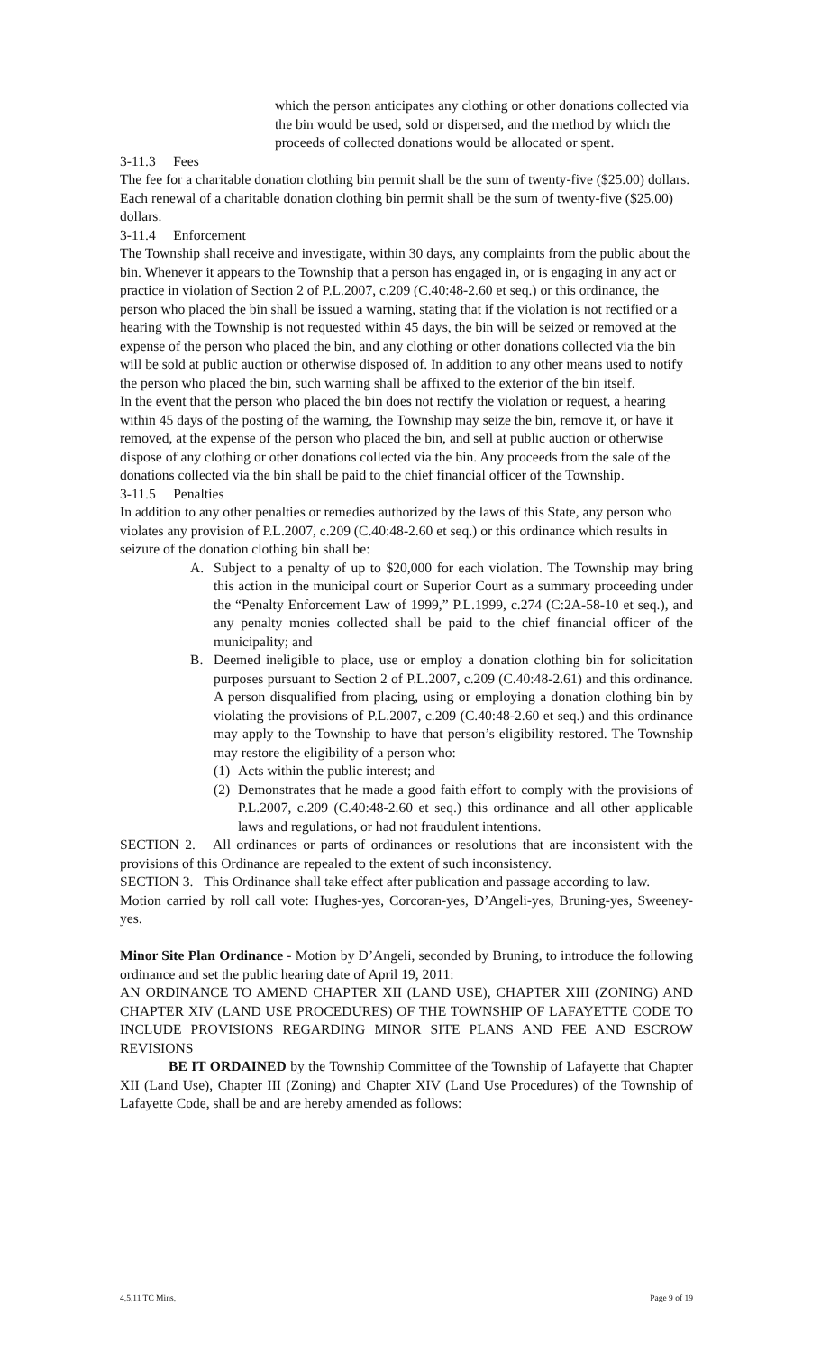which the person anticipates any clothing or other donations collected via the bin would be used, sold or dispersed, and the method by which the proceeds of collected donations would be allocated or spent.
3-11.3 Fees
The fee for a charitable donation clothing bin permit shall be the sum of twenty-five ($25.00) dollars. Each renewal of a charitable donation clothing bin permit shall be the sum of twenty-five ($25.00) dollars.
3-11.4 Enforcement
The Township shall receive and investigate, within 30 days, any complaints from the public about the bin. Whenever it appears to the Township that a person has engaged in, or is engaging in any act or practice in violation of Section 2 of P.L.2007, c.209 (C.40:48-2.60 et seq.) or this ordinance, the person who placed the bin shall be issued a warning, stating that if the violation is not rectified or a hearing with the Township is not requested within 45 days, the bin will be seized or removed at the expense of the person who placed the bin, and any clothing or other donations collected via the bin will be sold at public auction or otherwise disposed of. In addition to any other means used to notify the person who placed the bin, such warning shall be affixed to the exterior of the bin itself.
In the event that the person who placed the bin does not rectify the violation or request, a hearing within 45 days of the posting of the warning, the Township may seize the bin, remove it, or have it removed, at the expense of the person who placed the bin, and sell at public auction or otherwise dispose of any clothing or other donations collected via the bin. Any proceeds from the sale of the donations collected via the bin shall be paid to the chief financial officer of the Township.
3-11.5 Penalties
In addition to any other penalties or remedies authorized by the laws of this State, any person who violates any provision of P.L.2007, c.209 (C.40:48-2.60 et seq.) or this ordinance which results in seizure of the donation clothing bin shall be:
A. Subject to a penalty of up to $20,000 for each violation. The Township may bring this action in the municipal court or Superior Court as a summary proceeding under the “Penalty Enforcement Law of 1999,” P.L.1999, c.274 (C:2A-58-10 et seq.), and any penalty monies collected shall be paid to the chief financial officer of the municipality; and
B. Deemed ineligible to place, use or employ a donation clothing bin for solicitation purposes pursuant to Section 2 of P.L.2007, c.209 (C.40:48-2.61) and this ordinance. A person disqualified from placing, using or employing a donation clothing bin by violating the provisions of P.L.2007, c.209 (C.40:48-2.60 et seq.) and this ordinance may apply to the Township to have that person’s eligibility restored. The Township may restore the eligibility of a person who:
(1) Acts within the public interest; and
(2) Demonstrates that he made a good faith effort to comply with the provisions of P.L.2007, c.209 (C.40:48-2.60 et seq.) this ordinance and all other applicable laws and regulations, or had not fraudulent intentions.
SECTION 2. All ordinances or parts of ordinances or resolutions that are inconsistent with the provisions of this Ordinance are repealed to the extent of such inconsistency.
SECTION 3. This Ordinance shall take effect after publication and passage according to law.
Motion carried by roll call vote: Hughes-yes, Corcoran-yes, D’Angeli-yes, Bruning-yes, Sweeney-yes.
Minor Site Plan Ordinance - Motion by D’Angeli, seconded by Bruning, to introduce the following ordinance and set the public hearing date of April 19, 2011:
AN ORDINANCE TO AMEND CHAPTER XII (LAND USE), CHAPTER XIII (ZONING) AND CHAPTER XIV (LAND USE PROCEDURES) OF THE TOWNSHIP OF LAFAYETTE CODE TO INCLUDE PROVISIONS REGARDING MINOR SITE PLANS AND FEE AND ESCROW REVISIONS
BE IT ORDAINED by the Township Committee of the Township of Lafayette that Chapter XII (Land Use), Chapter III (Zoning) and Chapter XIV (Land Use Procedures) of the Township of Lafayette Code, shall be and are hereby amended as follows:
4.5.11 TC Mins. Page 9 of 19